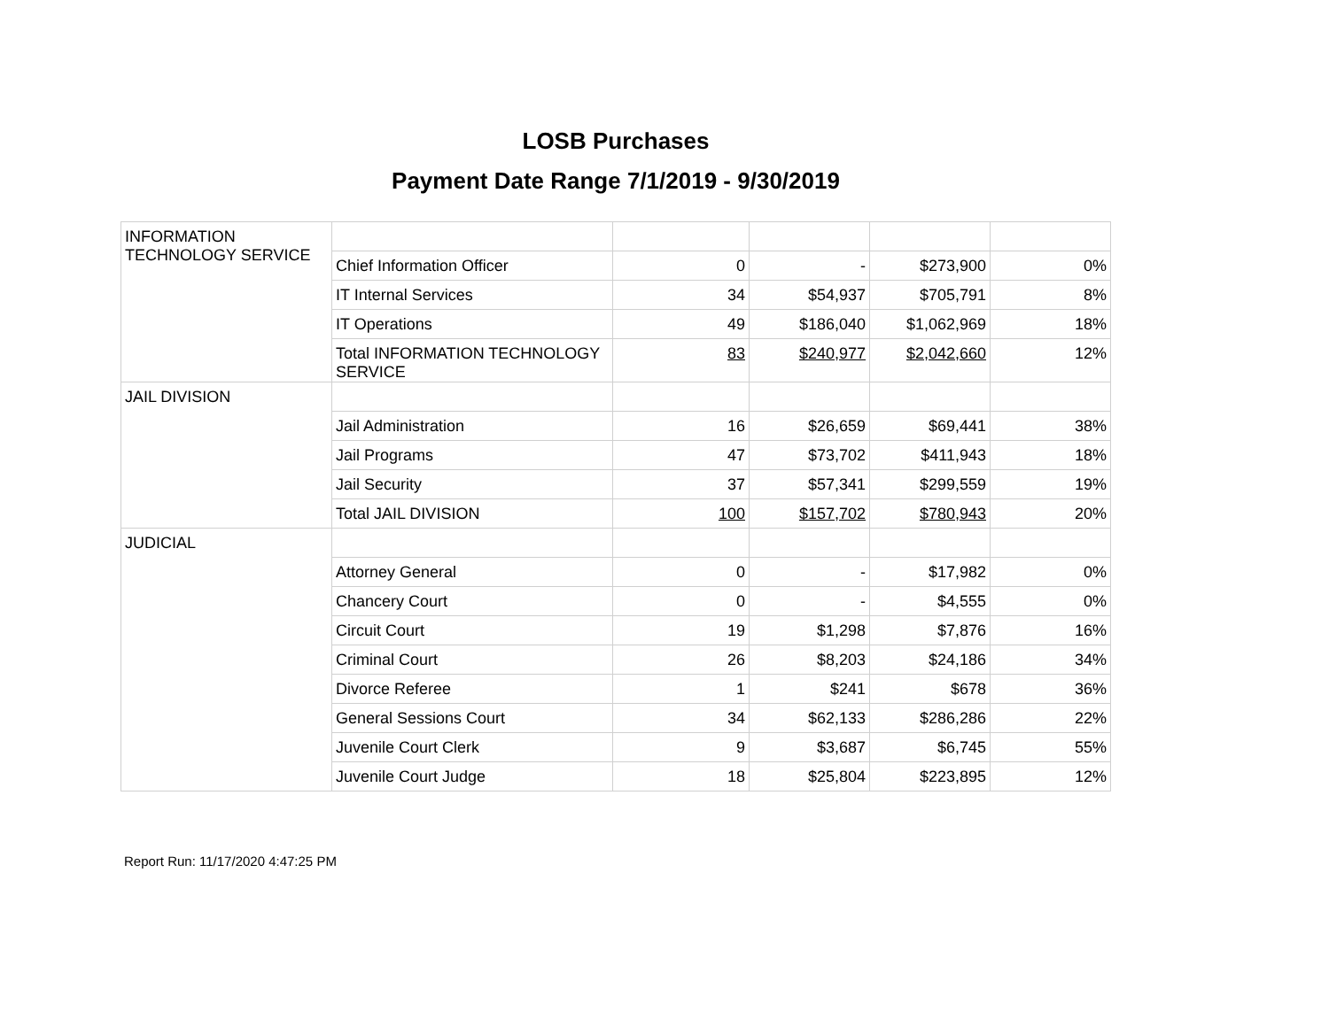LOSB Purchases
Payment Date Range 7/1/2019 - 9/30/2019
| INFORMATION TECHNOLOGY SERVICE | | | | | |
| | Chief Information Officer | 0 | - | $273,900 | 0% |
| | IT Internal Services | 34 | $54,937 | $705,791 | 8% |
| | IT Operations | 49 | $186,040 | $1,062,969 | 18% |
| | Total INFORMATION TECHNOLOGY SERVICE | 83 | $240,977 | $2,042,660 | 12% |
| JAIL DIVISION | | | | | |
| | Jail Administration | 16 | $26,659 | $69,441 | 38% |
| | Jail Programs | 47 | $73,702 | $411,943 | 18% |
| | Jail Security | 37 | $57,341 | $299,559 | 19% |
| | Total JAIL DIVISION | 100 | $157,702 | $780,943 | 20% |
| JUDICIAL | | | | | |
| | Attorney General | 0 | - | $17,982 | 0% |
| | Chancery Court | 0 | - | $4,555 | 0% |
| | Circuit Court | 19 | $1,298 | $7,876 | 16% |
| | Criminal Court | 26 | $8,203 | $24,186 | 34% |
| | Divorce Referee | 1 | $241 | $678 | 36% |
| | General Sessions Court | 34 | $62,133 | $286,286 | 22% |
| | Juvenile Court Clerk | 9 | $3,687 | $6,745 | 55% |
| | Juvenile Court Judge | 18 | $25,804 | $223,895 | 12% |
Report Run: 11/17/2020 4:47:25 PM